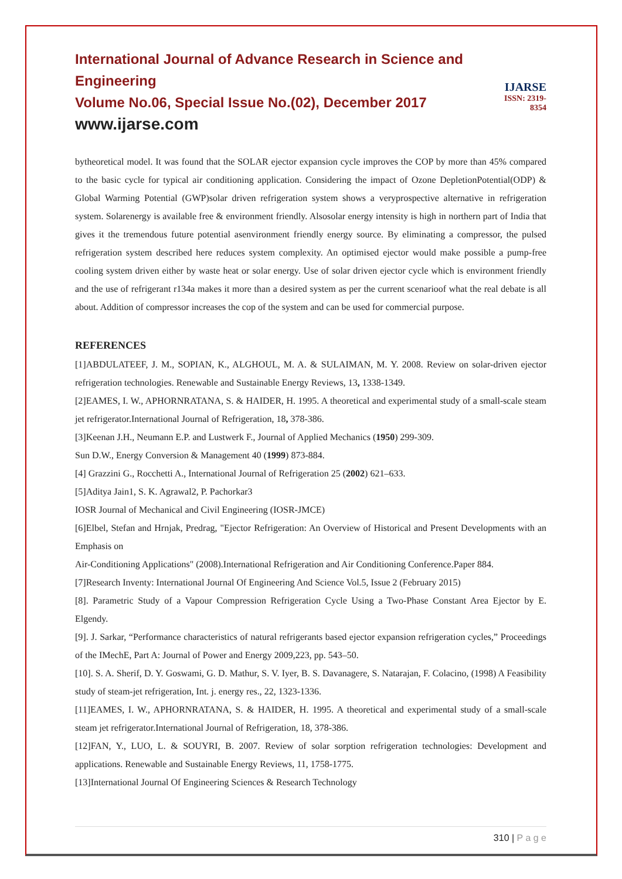International Journal of Advance Research in Science and Engineering
Volume No.06, Special Issue No.(02), December 2017
www.ijarse.com
IJARSE
ISSN: 2319-8354
bytheoretical model. It was found that the SOLAR ejector expansion cycle improves the COP by more than 45% compared to the basic cycle for typical air conditioning application. Considering the impact of Ozone DepletionPotential(ODP) & Global Warming Potential (GWP)solar driven refrigeration system shows a veryprospective alternative in refrigeration system. Solarenergy is available free & environment friendly. Alsosolar energy intensity is high in northern part of India that gives it the tremendous future potential asenvironment friendly energy source. By eliminating a compressor, the pulsed refrigeration system described here reduces system complexity. An optimised ejector would make possible a pump-free cooling system driven either by waste heat or solar energy. Use of solar driven ejector cycle which is environment friendly and the use of refrigerant r134a makes it more than a desired system as per the current scenarioof what the real debate is all about. Addition of compressor increases the cop of the system and can be used for commercial purpose.
REFERENCES
[1]ABDULATEEF, J. M., SOPIAN, K., ALGHOUL, M. A. & SULAIMAN, M. Y. 2008. Review on solar-driven ejector refrigeration technologies. Renewable and Sustainable Energy Reviews, 13, 1338-1349.
[2]EAMES, I. W., APHORNRATANA, S. & HAIDER, H. 1995. A theoretical and experimental study of a small-scale steam jet refrigerator.International Journal of Refrigeration, 18, 378-386.
[3]Keenan J.H., Neumann E.P. and Lustwerk F., Journal of Applied Mechanics (1950) 299-309.
Sun D.W., Energy Conversion & Management 40 (1999) 873-884.
[4] Grazzini G., Rocchetti A., International Journal of Refrigeration 25 (2002) 621–633.
[5]Aditya Jain1, S. K. Agrawal2, P. Pachorkar3
IOSR Journal of Mechanical and Civil Engineering (IOSR-JMCE)
[6]Elbel, Stefan and Hrnjak, Predrag, "Ejector Refrigeration: An Overview of Historical and Present Developments with an Emphasis on
Air-Conditioning Applications" (2008).International Refrigeration and Air Conditioning Conference.Paper 884.
[7]Research Inventy: International Journal Of Engineering And Science Vol.5, Issue 2 (February 2015)
[8]. Parametric Study of a Vapour Compression Refrigeration Cycle Using a Two-Phase Constant Area Ejector by E. Elgendy.
[9]. J. Sarkar, “Performance characteristics of natural refrigerants based ejector expansion refrigeration cycles,” Proceedings of the IMechE, Part A: Journal of Power and Energy 2009,223, pp. 543–50.
[10]. S. A. Sherif, D. Y. Goswami, G. D. Mathur, S. V. Iyer, B. S. Davanagere, S. Natarajan, F. Colacino, (1998) A Feasibility study of steam-jet refrigeration, Int. j. energy res., 22, 1323-1336.
[11]EAMES, I. W., APHORNRATANA, S. & HAIDER, H. 1995. A theoretical and experimental study of a small-scale steam jet refrigerator.International Journal of Refrigeration, 18, 378-386.
[12]FAN, Y., LUO, L. & SOUYRI, B. 2007. Review of solar sorption refrigeration technologies: Development and applications. Renewable and Sustainable Energy Reviews, 11, 1758-1775.
[13]International Journal Of Engineering Sciences & Research Technology
310 | P a g e